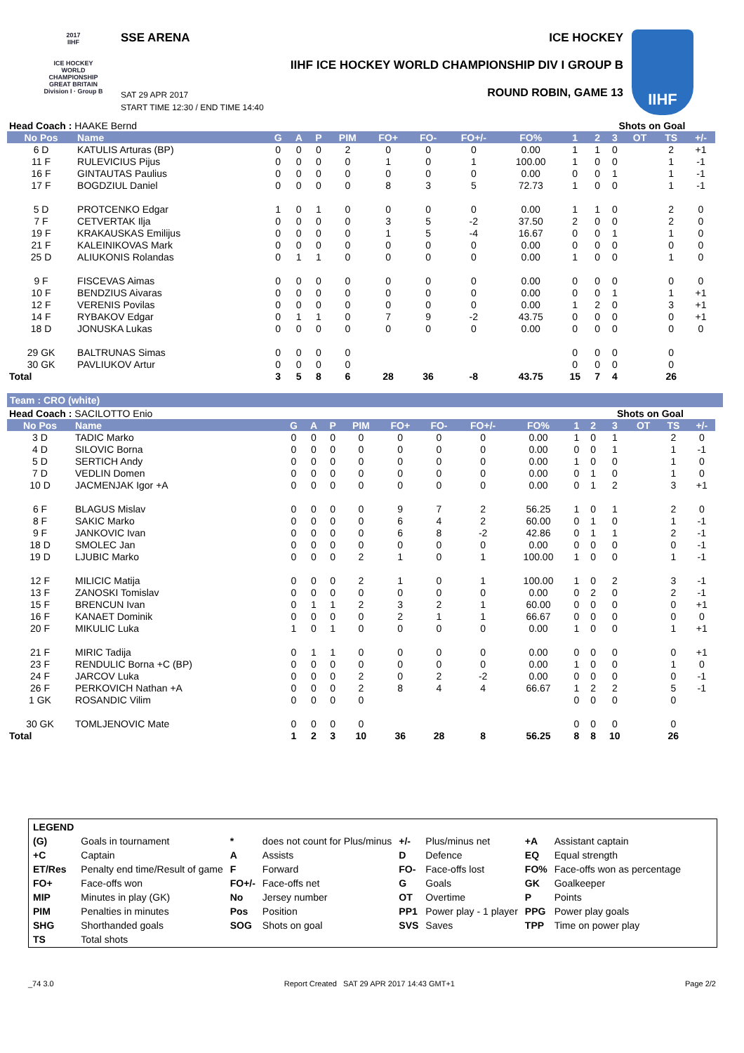2017
IIHF
ICE HOCKEY WORLD CHAMPIONSHIP GREAT BRITAIN Division I · Group B
SSE ARENA ICE HOCKEY
IIHF ICE HOCKEY WORLD CHAMPIONSHIP DIV I GROUP B
ROUND ROBIN, GAME 13
SAT 29 APR 2017
START TIME 12:30 / END TIME 14:40
IIHF
| Head Coach : HAAKE Bernd | | | | | | | | | | | Shots on Goal | | | | | |
| No Pos | Name | G | A | P | PIM | FO+ | FO- | FO+/- | FO% | 1 | 2 | 3 | OT | TS | +/- | |
| 6 D | KATULIS Arturas (BP) | 0 | 0 | 0 | 2 | 0 | 0 | 0 | 0.00 | 1 | 1 | 0 | | 2 | +1 | |
| 11 F | RULEVICIUS Pijus | 0 | 0 | 0 | 0 | 1 | 0 | 1 | 100.00 | 1 | 0 | 0 | | 1 | -1 | |
| 16 F | GINTAUTAS Paulius | 0 | 0 | 0 | 0 | 0 | 0 | 0 | 0.00 | 0 | 0 | 1 | | 1 | -1 | |
| 17 F | BOGDZIUL Daniel | 0 | 0 | 0 | 0 | 8 | 3 | 5 | 72.73 | 1 | 0 | 0 | | 1 | -1 | |
| 5 D | PROTCENKO Edgar | 1 | 0 | 1 | 0 | 0 | 0 | 0 | 0.00 | 1 | 1 | 0 | | 2 | 0 | |
| 7 F | CETVERTAK Ilja | 0 | 0 | 0 | 0 | 3 | 5 | -2 | 37.50 | 2 | 0 | 0 | | 2 | 0 | |
| 19 F | KRAKAUSKAS Emilijus | 0 | 0 | 0 | 0 | 1 | 5 | -4 | 16.67 | 0 | 0 | 1 | | 1 | 0 | |
| 21 F | KALEINIKOVAS Mark | 0 | 0 | 0 | 0 | 0 | 0 | 0 | 0.00 | 0 | 0 | 0 | | 0 | 0 | |
| 25 D | ALIUKONIS Rolandas | 0 | 1 | 1 | 0 | 0 | 0 | 0 | 0.00 | 1 | 0 | 0 | | 1 | 0 | |
| 9 F | FISCEVAS Aimas | 0 | 0 | 0 | 0 | 0 | 0 | 0 | 0.00 | 0 | 0 | 0 | | 0 | 0 | |
| 10 F | BENDZIUS Aivaras | 0 | 0 | 0 | 0 | 0 | 0 | 0 | 0.00 | 0 | 0 | 1 | | 1 | +1 | |
| 12 F | VERENIS Povilas | 0 | 0 | 0 | 0 | 0 | 0 | 0 | 0.00 | 1 | 2 | 0 | | 3 | +1 | |
| 14 F | RYBAKOV Edgar | 0 | 1 | 1 | 0 | 7 | 9 | -2 | 43.75 | 0 | 0 | 0 | | 0 | +1 | |
| 18 D | JONUSKA Lukas | 0 | 0 | 0 | 0 | 0 | 0 | 0 | 0.00 | 0 | 0 | 0 | | 0 | 0 | |
| 29 GK | BALTRUNAS Simas | 0 | 0 | 0 | 0 | | | | | 0 | 0 | 0 | | 0 | | |
| 30 GK | PAVLIUKOV Artur | 0 | 0 | 0 | 0 | | | | | 0 | 0 | 0 | | 0 | | |
| Total | | 3 | 5 | 8 | 6 | 28 | 36 | -8 | 43.75 | 15 | 7 | 4 | | 26 | | |
Team : CRO (white)
| Head Coach : SACILOTTO Enio | | | | | | | | | | | Shots on Goal | | | | | |
| No Pos | Name | G | A | P | PIM | FO+ | FO- | FO+/- | FO% | 1 | 2 | 3 | OT | TS | +/- | |
| 3 D | TADIC Marko | 0 | 0 | 0 | 0 | 0 | 0 | 0 | 0.00 | 1 | 0 | 1 | | 2 | 0 | |
| 4 D | SILOVIC Borna | 0 | 0 | 0 | 0 | 0 | 0 | 0 | 0.00 | 0 | 0 | 1 | | 1 | -1 | |
| 5 D | SERTICH Andy | 0 | 0 | 0 | 0 | 0 | 0 | 0 | 0.00 | 1 | 0 | 0 | | 1 | 0 | |
| 7 D | VEDLIN Domen | 0 | 0 | 0 | 0 | 0 | 0 | 0 | 0.00 | 0 | 1 | 0 | | 1 | 0 | |
| 10 D | JACMENJAK Igor +A | 0 | 0 | 0 | 0 | 0 | 0 | 0 | 0.00 | 0 | 1 | 2 | | 3 | +1 | |
| 6 F | BLAGUS Mislav | 0 | 0 | 0 | 0 | 9 | 7 | 2 | 56.25 | 1 | 0 | 1 | | 2 | 0 | |
| 8 F | SAKIC Marko | 0 | 0 | 0 | 0 | 6 | 4 | 2 | 60.00 | 0 | 1 | 0 | | 1 | -1 | |
| 9 F | JANKOVIC Ivan | 0 | 0 | 0 | 0 | 6 | 8 | -2 | 42.86 | 0 | 1 | 1 | | 2 | -1 | |
| 18 D | SMOLEC Jan | 0 | 0 | 0 | 0 | 0 | 0 | 0 | 0.00 | 0 | 0 | 0 | | 0 | -1 | |
| 19 D | LJUBIC Marko | 0 | 0 | 0 | 2 | 1 | 0 | 1 | 100.00 | 1 | 0 | 0 | | 1 | -1 | |
| 12 F | MILICIC Matija | 0 | 0 | 0 | 2 | 1 | 0 | 1 | 100.00 | 1 | 0 | 2 | | 3 | -1 | |
| 13 F | ZANOSKI Tomislav | 0 | 0 | 0 | 0 | 0 | 0 | 0 | 0.00 | 0 | 2 | 0 | | 2 | -1 | |
| 15 F | BRENCUN Ivan | 0 | 1 | 1 | 2 | 3 | 2 | 1 | 60.00 | 0 | 0 | 0 | | 0 | +1 | |
| 16 F | KANAET Dominik | 0 | 0 | 0 | 0 | 2 | 1 | 1 | 66.67 | 0 | 0 | 0 | | 0 | 0 | |
| 20 F | MIKULIC Luka | 1 | 0 | 1 | 0 | 0 | 0 | 0 | 0.00 | 1 | 0 | 0 | | 1 | +1 | |
| 21 F | MIRIC Tadija | 0 | 1 | 1 | 0 | 0 | 0 | 0 | 0.00 | 0 | 0 | 0 | | 0 | +1 | |
| 23 F | RENDULIC Borna +C (BP) | 0 | 0 | 0 | 0 | 0 | 0 | 0 | 0.00 | 1 | 0 | 0 | | 1 | 0 | |
| 24 F | JARCOV Luka | 0 | 0 | 0 | 2 | 0 | 2 | -2 | 0.00 | 0 | 0 | 0 | | 0 | -1 | |
| 26 F | PERKOVICH Nathan +A | 0 | 0 | 0 | 2 | 8 | 4 | 4 | 66.67 | 1 | 2 | 2 | | 5 | -1 | |
| 1 GK | ROSANDIC Vilim | 0 | 0 | 0 | 0 | | | | | 0 | 0 | 0 | | 0 | | |
| 30 GK | TOMLJENOVIC Mate | 0 | 0 | 0 | 0 | | | | | 0 | 0 | 0 | | 0 | | |
| Total | | 1 | 2 | 3 | 10 | 36 | 28 | 8 | 56.25 | 8 | 8 | 10 | | 26 | | |
| LEGEND | | | | | | | |
| (G) | Goals in tournament | * | does not count for Plus/minus | +/- | Plus/minus net | +A | Assistant captain |
| +C | Captain | A | Assists | D | Defence | EQ | Equal strength |
| ET/Res | Penalty end time/Result of game | F | Forward | FO- | Face-offs lost | FO% | Face-offs won as percentage |
| FO+ | Face-offs won | FO+/- | Face-offs net | G | Goals | GK | Goalkeeper |
| MIP | Minutes in play (GK) | No | Jersey number | OT | Overtime | P | Points |
| PIM | Penalties in minutes | Pos | Position | PP1 | Power play - 1 player | PPG | Power play goals |
| SHG | Shorthanded goals | SOG | Shots on goal | SVS | Saves | TPP | Time on power play |
| TS | Total shots | | | | | | |
_74 3.0 Report Created SAT 29 APR 2017 14:43 GMT+1 Page 2/2